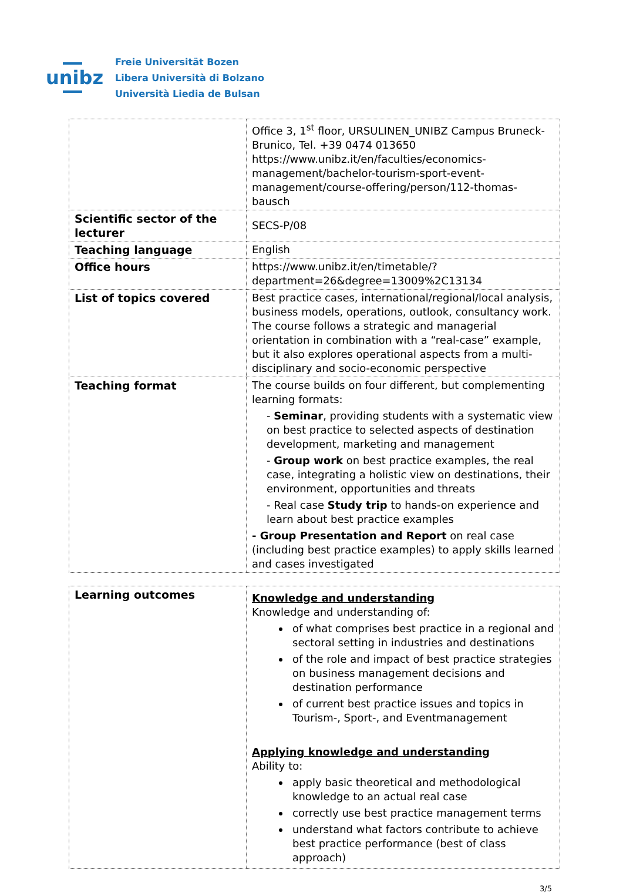unibz
Freie Universität Bozen
Libera Università di Bolzano
Università Liedia de Bulsan
| | Office 3, 1<sup>st</sup> floor, URSULINEN_UNIBZ Campus Bruneck-Brunico, Tel. +39 0474 013650 https://www.unibz.it/en/faculties/economics-management/bachelor-tourism-sport-event-management/course-offering/person/112-thomas-bausch |
| Scientific sector of the lecturer | SECS-P/08 |
| Teaching language | English |
| Office hours | https://www.unibz.it/en/timetable/?department=26&degree=13009%2C13134 |
| List of topics covered | Best practice cases, international/regional/local analysis, business models, operations, outlook, consultancy work. The course follows a strategic and managerial orientation in combination with a “real-case” example, but it also explores operational aspects from a multi-disciplinary and socio-economic perspective |
| Teaching format | The course builds on four different, but complementing learning formats: - Seminar , providing students with a systematic view on best practice to selected aspects of destination development, marketing and management - Group work on best practice examples, the real case, integrating a holistic view on destinations, their environment, opportunities and threats - Real case Study trip to hands-on experience and learn about best practice examples - Group Presentation and Report on real case (including best practice examples) to apply skills learned and cases investigated |
| Learning outcomes | Knowledge and understanding Knowledge and understanding of: of what comprises best practice in a regional and sectoral setting in industries and destinations of the role and impact of best practice strategies on business management decisions and destination performance of current best practice issues and topics in Tourism-, Sport-, and Eventmanagement Applying knowledge and understanding Ability to: apply basic theoretical and methodological knowledge to an actual real case correctly use best practice management terms understand what factors contribute to achieve best practice performance (best of class approach) |
3/5